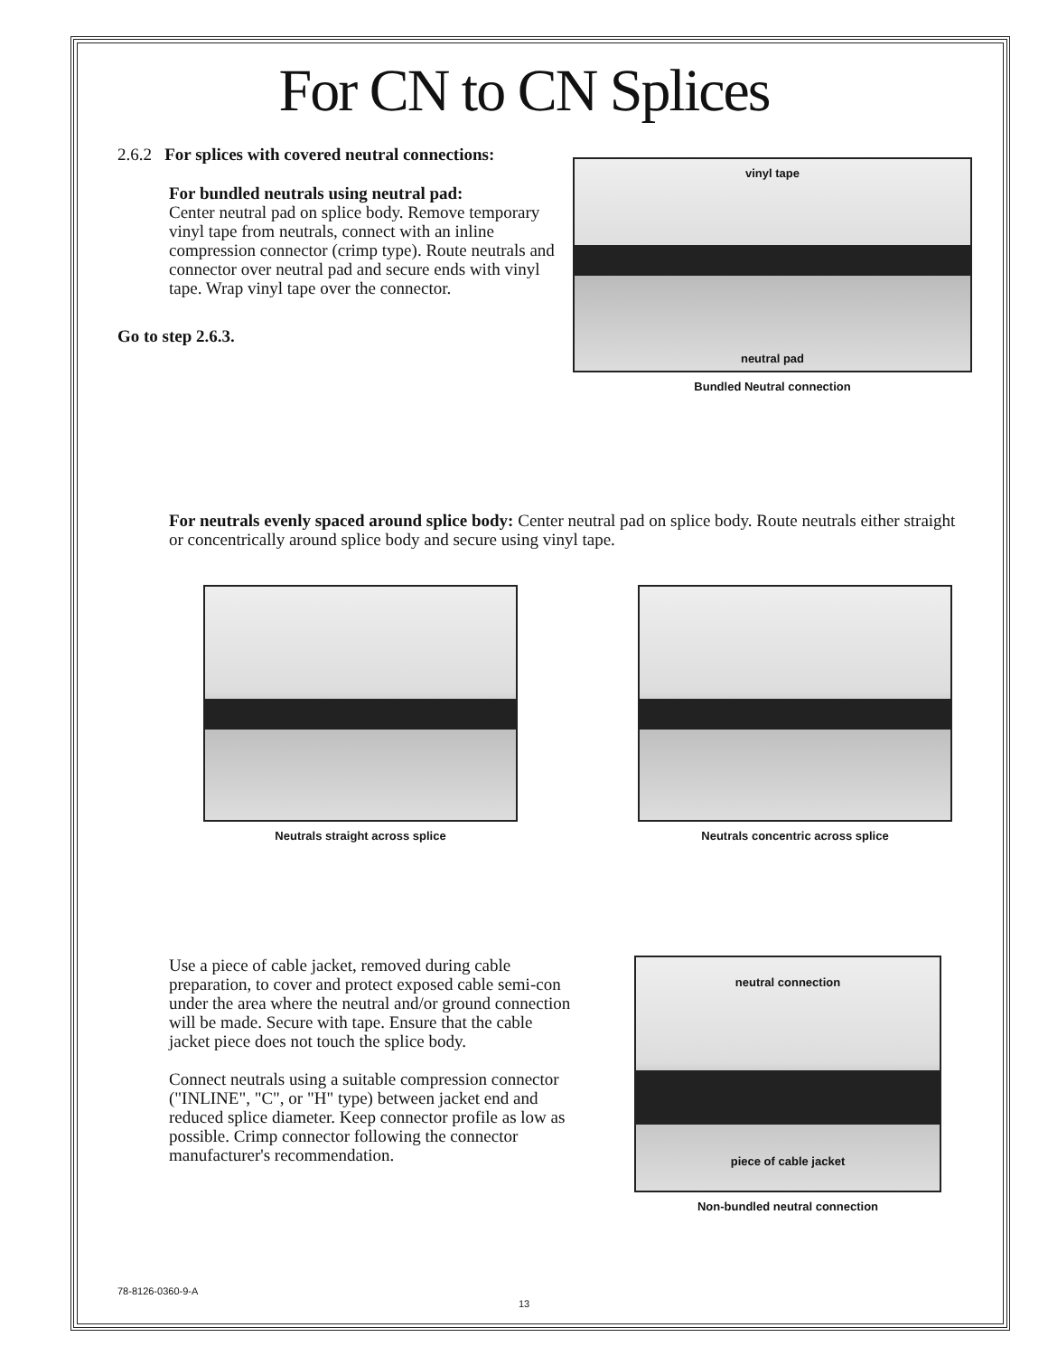For CN to CN Splices
2.6.2 For splices with covered neutral connections:
For bundled neutrals using neutral pad:
Center neutral pad on splice body. Remove temporary vinyl tape from neutrals, connect with an inline compression connector (crimp type). Route neutrals and connector over neutral pad and secure ends with vinyl tape. Wrap vinyl tape over the connector.
Go to step 2.6.3.
vinyl tape
neutral pad
Bundled Neutral connection
For neutrals evenly spaced around splice body: Center neutral pad on splice body. Route neutrals either straight or concentrically around splice body and secure using vinyl tape.
Neutrals straight across splice Neutrals concentric across splice
Use a piece of cable jacket, removed during cable preparation, to cover and protect exposed cable semi-con under the area where the neutral and/or ground connection will be made. Secure with tape. Ensure that the cable jacket piece does not touch the splice body.
Connect neutrals using a suitable compression connector ("INLINE", "C", or "H" type) between jacket end and reduced splice diameter. Keep connector profile as low as possible. Crimp connector following the connector manufacturer's recommendation.
neutral connection
piece of cable jacket
Non-bundled neutral connection
78-8126-0360-9-A
13